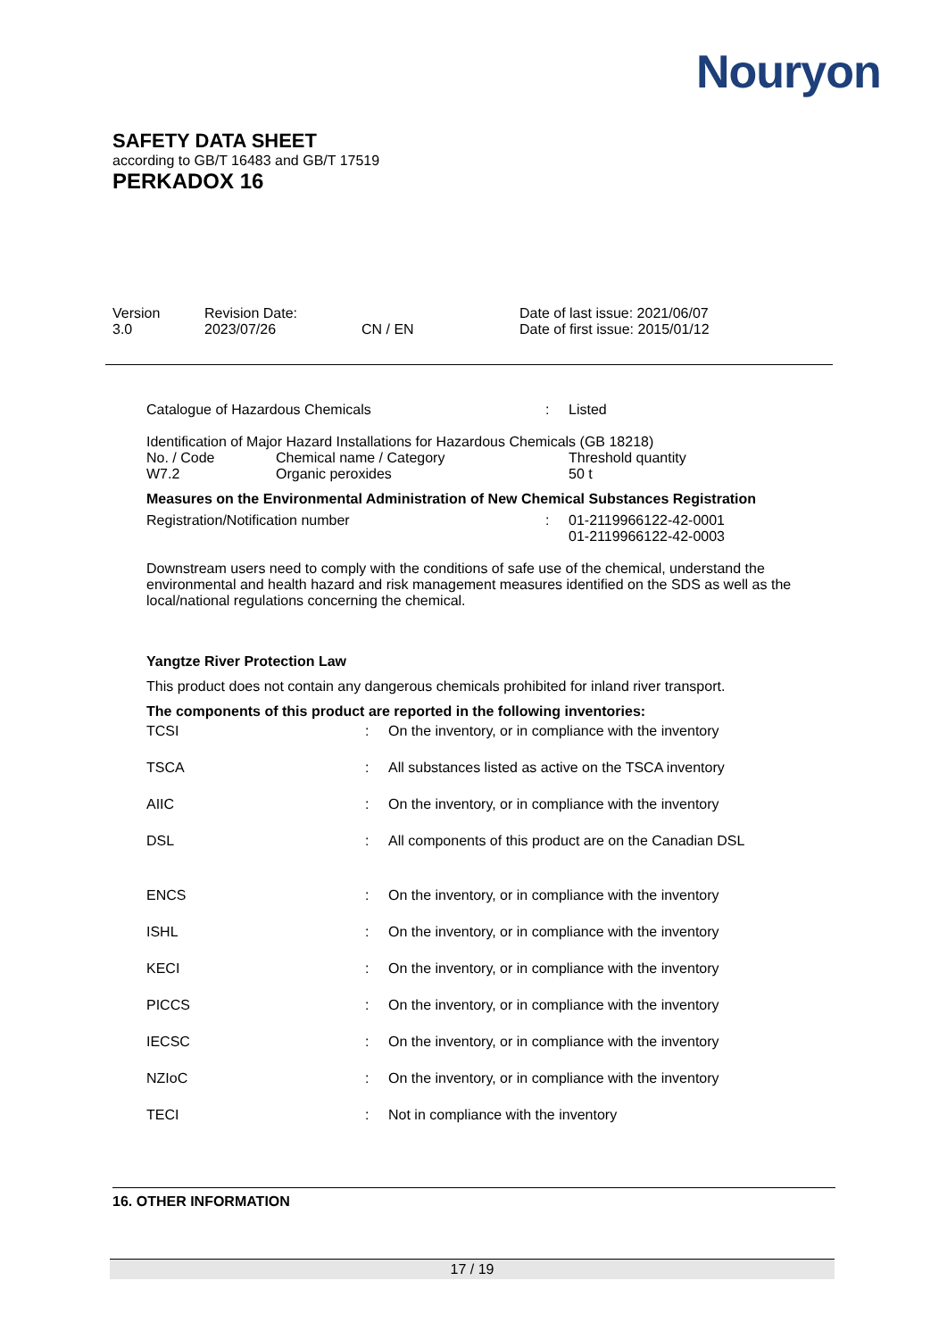Nouryon
SAFETY DATA SHEET
according to GB/T 16483 and GB/T 17519
PERKADOX 16
| Version 3.0 | Revision Date: 2023/07/26 | CN / EN | Date of last issue: 2021/06/07 Date of first issue: 2015/01/12 |
| Catalogue of Hazardous Chemicals | : | Listed |
Identification of Major Hazard Installations for Hazardous Chemicals (GB 18218)
| No. / Code | Chemical name / Category | Threshold quantity |
| W7.2 | Organic peroxides | 50 t |
Measures on the Environmental Administration of New Chemical Substances Registration
| Registration/Notification number | : | 01-2119966122-42-0001 01-2119966122-42-0003 |
Downstream users need to comply with the conditions of safe use of the chemical, understand the environmental and health hazard and risk management measures identified on the SDS as well as the local/national regulations concerning the chemical.
Yangtze River Protection Law
This product does not contain any dangerous chemicals prohibited for inland river transport.
The components of this product are reported in the following inventories:
| TCSI | : | On the inventory, or in compliance with the inventory |
| TSCA | : | All substances listed as active on the TSCA inventory |
| AIIC | : | On the inventory, or in compliance with the inventory |
| DSL | : | All components of this product are on the Canadian DSL |
| ENCS | : | On the inventory, or in compliance with the inventory |
| ISHL | : | On the inventory, or in compliance with the inventory |
| KECI | : | On the inventory, or in compliance with the inventory |
| PICCS | : | On the inventory, or in compliance with the inventory |
| IECSC | : | On the inventory, or in compliance with the inventory |
| NZIoC | : | On the inventory, or in compliance with the inventory |
| TECI | : | Not in compliance with the inventory |
16. OTHER INFORMATION
17 / 19